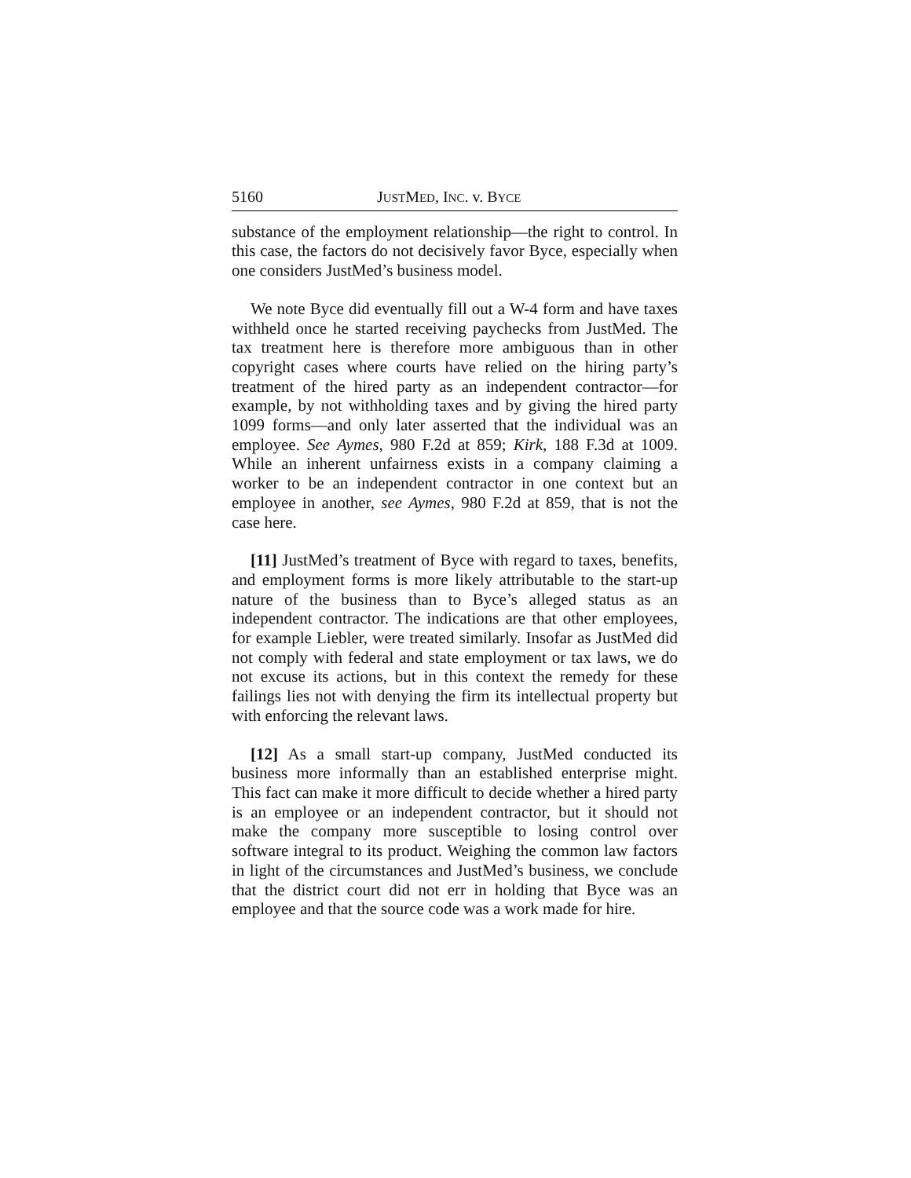5160 JUSTMED, INC. v. BYCE
substance of the employment relationship—the right to control. In this case, the factors do not decisively favor Byce, especially when one considers JustMed’s business model.
We note Byce did eventually fill out a W-4 form and have taxes withheld once he started receiving paychecks from JustMed. The tax treatment here is therefore more ambiguous than in other copyright cases where courts have relied on the hiring party’s treatment of the hired party as an independent contractor—for example, by not withholding taxes and by giving the hired party 1099 forms—and only later asserted that the individual was an employee. See Aymes, 980 F.2d at 859; Kirk, 188 F.3d at 1009. While an inherent unfairness exists in a company claiming a worker to be an independent contractor in one context but an employee in another, see Aymes, 980 F.2d at 859, that is not the case here.
[11] JustMed’s treatment of Byce with regard to taxes, benefits, and employment forms is more likely attributable to the start-up nature of the business than to Byce’s alleged status as an independent contractor. The indications are that other employees, for example Liebler, were treated similarly. Insofar as JustMed did not comply with federal and state employment or tax laws, we do not excuse its actions, but in this context the remedy for these failings lies not with denying the firm its intellectual property but with enforcing the relevant laws.
[12] As a small start-up company, JustMed conducted its business more informally than an established enterprise might. This fact can make it more difficult to decide whether a hired party is an employee or an independent contractor, but it should not make the company more susceptible to losing control over software integral to its product. Weighing the common law factors in light of the circumstances and JustMed’s business, we conclude that the district court did not err in holding that Byce was an employee and that the source code was a work made for hire.